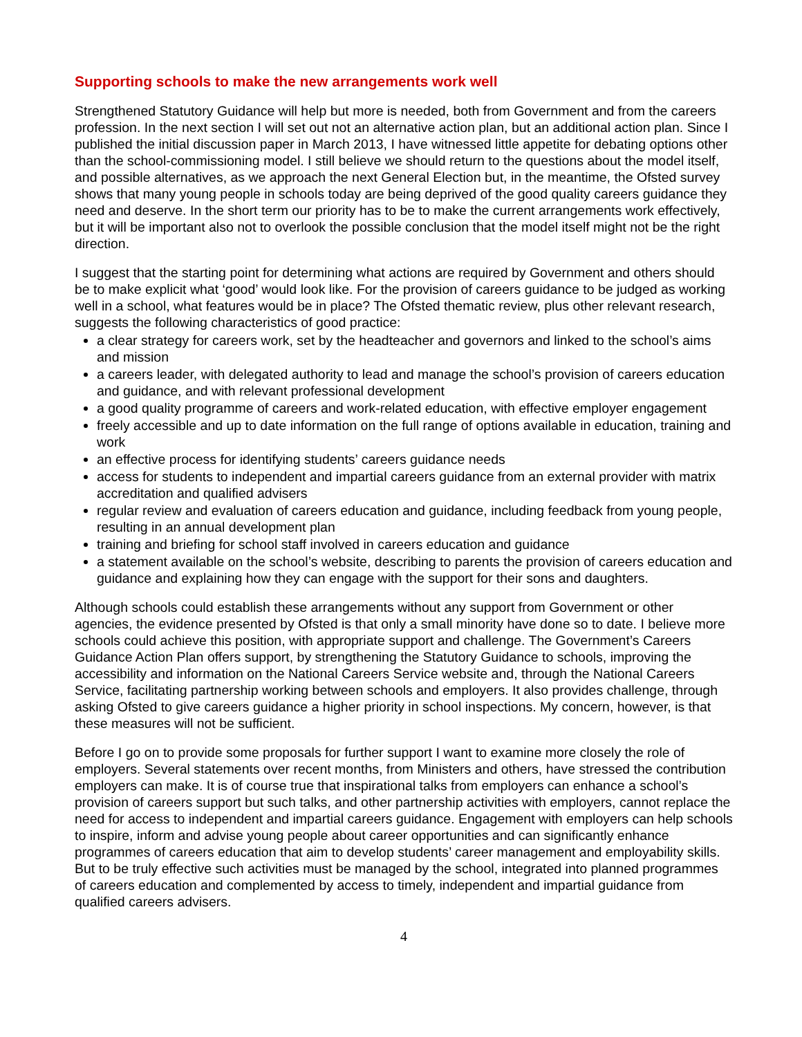Supporting schools to make the new arrangements work well
Strengthened Statutory Guidance will help but more is needed, both from Government and from the careers profession. In the next section I will set out not an alternative action plan, but an additional action plan. Since I published the initial discussion paper in March 2013, I have witnessed little appetite for debating options other than the school-commissioning model. I still believe we should return to the questions about the model itself, and possible alternatives, as we approach the next General Election but, in the meantime, the Ofsted survey shows that many young people in schools today are being deprived of the good quality careers guidance they need and deserve. In the short term our priority has to be to make the current arrangements work effectively, but it will be important also not to overlook the possible conclusion that the model itself might not be the right direction.
I suggest that the starting point for determining what actions are required by Government and others should be to make explicit what ‘good’ would look like. For the provision of careers guidance to be judged as working well in a school, what features would be in place? The Ofsted thematic review, plus other relevant research, suggests the following characteristics of good practice:
a clear strategy for careers work, set by the headteacher and governors and linked to the school’s aims and mission
a careers leader, with delegated authority to lead and manage the school’s provision of careers education and guidance, and with relevant professional development
a good quality programme of careers and work-related education, with effective employer engagement
freely accessible and up to date information on the full range of options available in education, training and work
an effective process for identifying students’ careers guidance needs
access for students to independent and impartial careers guidance from an external provider with matrix accreditation and qualified advisers
regular review and evaluation of careers education and guidance, including feedback from young people, resulting in an annual development plan
training and briefing for school staff involved in careers education and guidance
a statement available on the school’s website, describing to parents the provision of careers education and guidance and explaining how they can engage with the support for their sons and daughters.
Although schools could establish these arrangements without any support from Government or other agencies, the evidence presented by Ofsted is that only a small minority have done so to date. I believe more schools could achieve this position, with appropriate support and challenge. The Government’s Careers Guidance Action Plan offers support, by strengthening the Statutory Guidance to schools, improving the accessibility and information on the National Careers Service website and, through the National Careers Service, facilitating partnership working between schools and employers. It also provides challenge, through asking Ofsted to give careers guidance a higher priority in school inspections. My concern, however, is that these measures will not be sufficient.
Before I go on to provide some proposals for further support I want to examine more closely the role of employers. Several statements over recent months, from Ministers and others, have stressed the contribution employers can make. It is of course true that inspirational talks from employers can enhance a school’s provision of careers support but such talks, and other partnership activities with employers, cannot replace the need for access to independent and impartial careers guidance. Engagement with employers can help schools to inspire, inform and advise young people about career opportunities and can significantly enhance programmes of careers education that aim to develop students’ career management and employability skills. But to be truly effective such activities must be managed by the school, integrated into planned programmes of careers education and complemented by access to timely, independent and impartial guidance from qualified careers advisers.
4